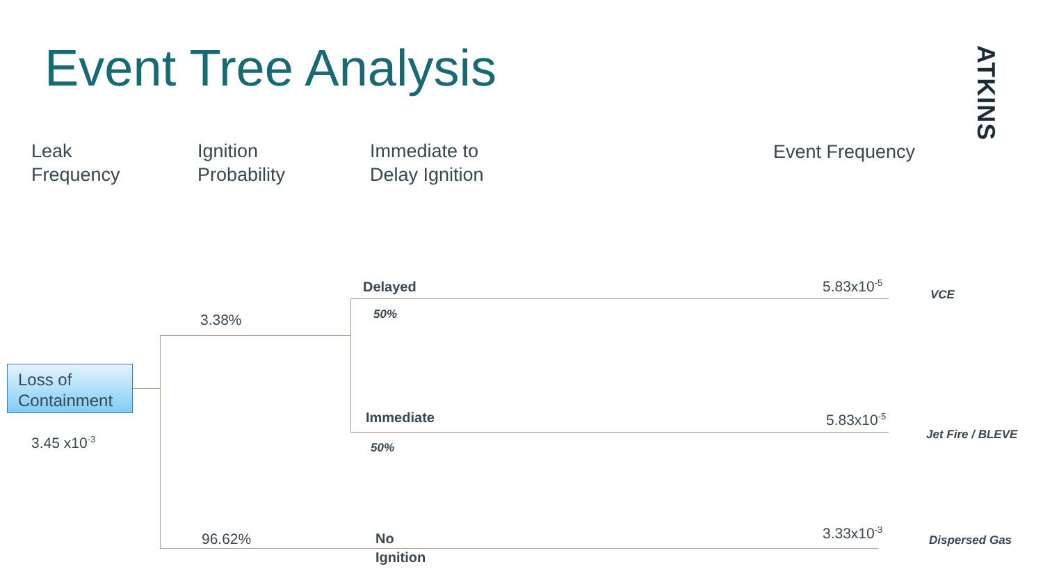Event Tree Analysis
ATKINS
Leak
Frequency
Ignition
Probability
Immediate to
Delay Ignition
Event Frequency
Loss of
Containment
3.45 x10<sup>-3</sup>
3.38%
96.62%
Delayed
50%
Immediate
50%
No
Ignition
5.83x10<sup>-5</sup>
5.83x10<sup>-5</sup>
3.33x10<sup>-3</sup>
VCE
Jet Fire / BLEVE
Dispersed Gas